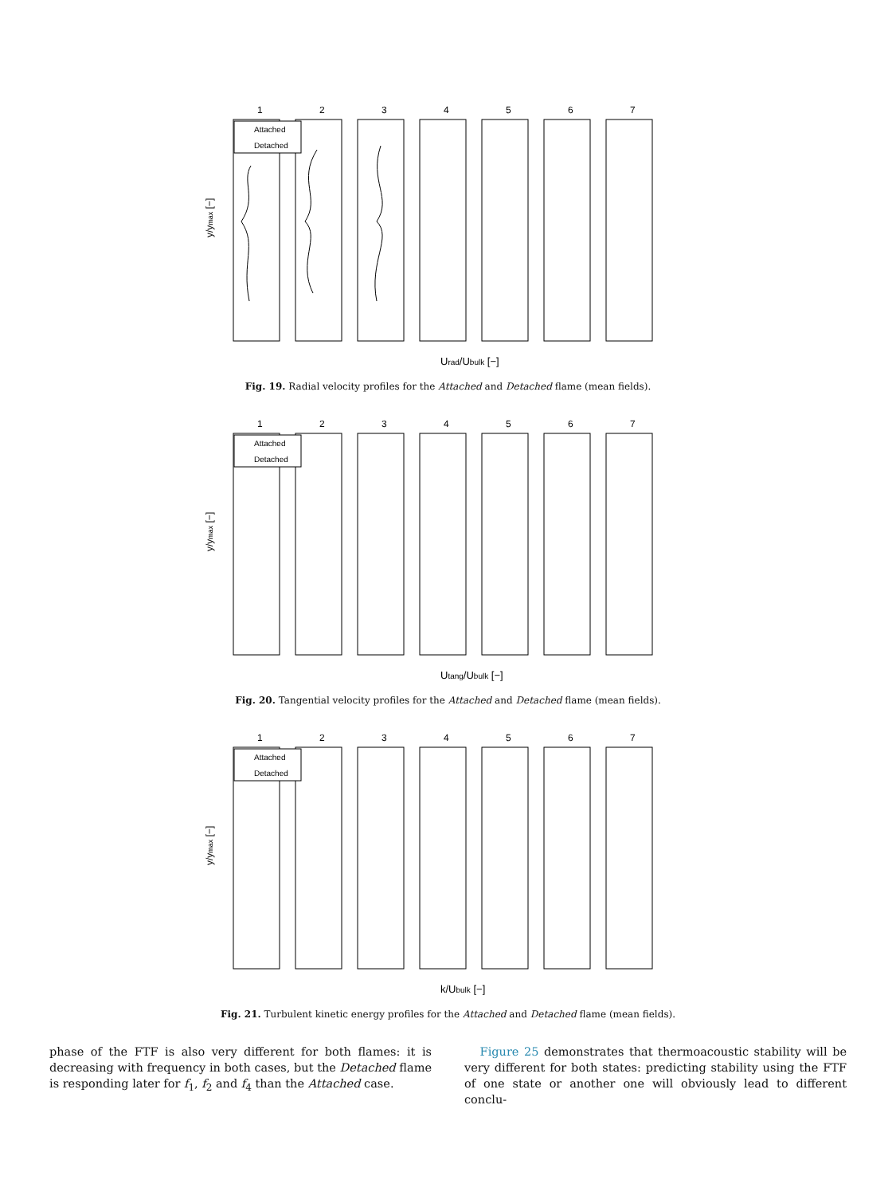1
2
3
4
5
6
7
Attached
Detached
Urad/Ubulk [−]
y/ymax [−]
Fig. 19. Radial velocity profiles for the Attached and Detached flame (mean fields).
1
2
3
4
5
6
7
Attached
Detached
Utang/Ubulk [−]
y/ymax [−]
Fig. 20. Tangential velocity profiles for the Attached and Detached flame (mean fields).
1
2
3
4
5
6
7
Attached
Detached
k/Ubulk [−]
y/ymax [−]
Fig. 21. Turbulent kinetic energy profiles for the Attached and Detached flame (mean fields).
phase of the FTF is also very different for both flames: it is decreasing with frequency in both cases, but the Detached flame is responding later for f<sub>1</sub>, f<sub>2</sub> and f<sub>4</sub> than the Attached case.
Figure 25 demonstrates that thermoacoustic stability will be very different for both states: predicting stability using the FTF of one state or another one will obviously lead to different conclu-